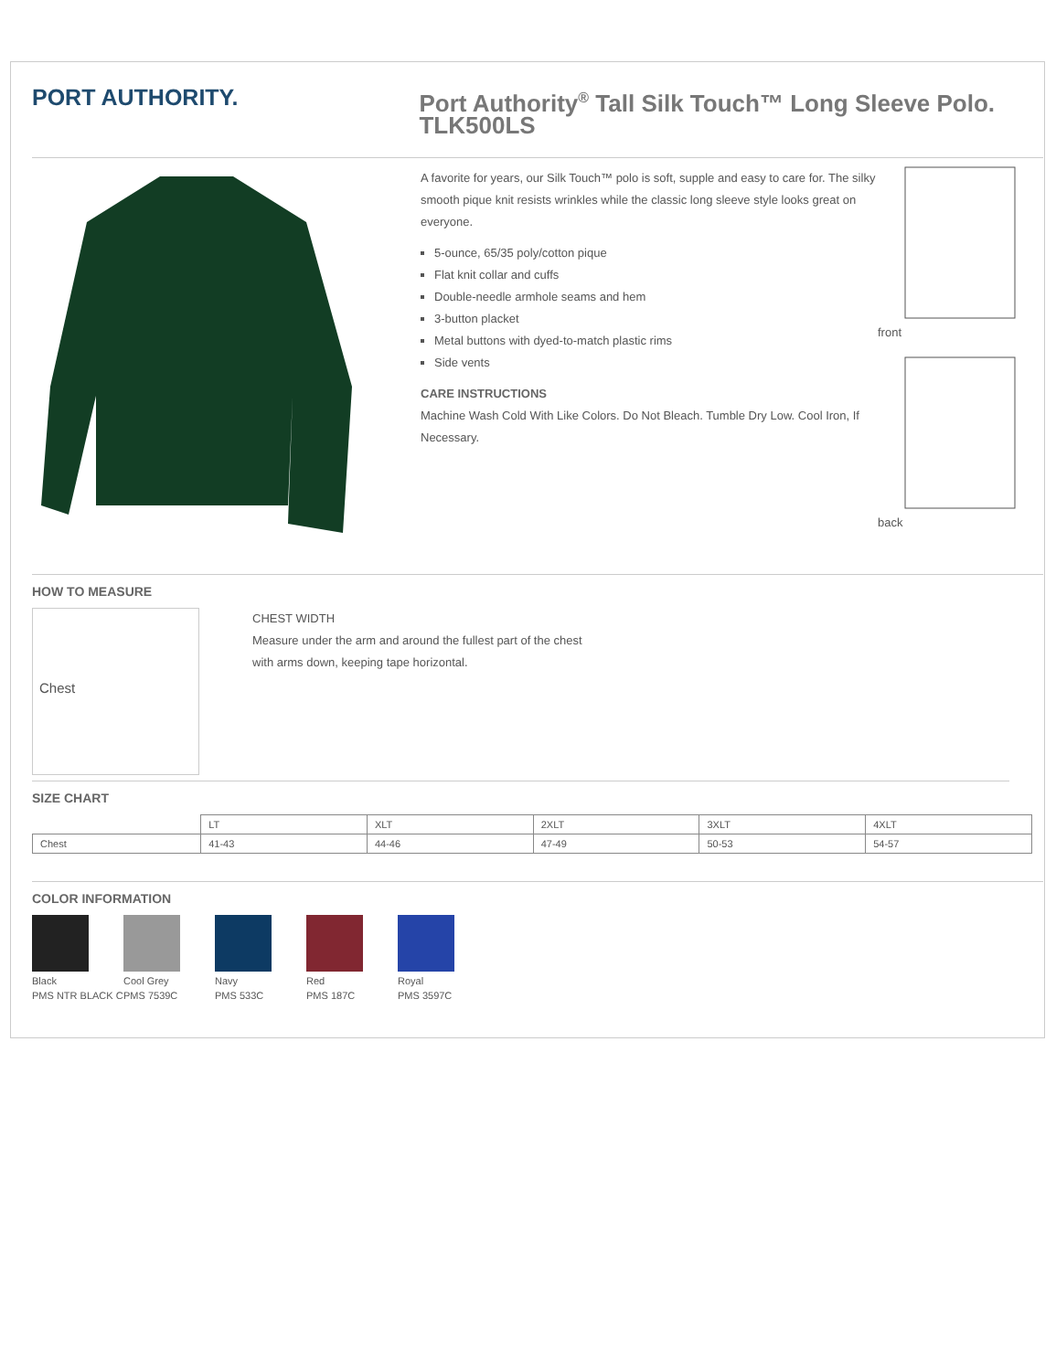PORT AUTHORITY.
Port Authority<sup>®</sup> Tall Silk Touch™ Long Sleeve Polo. TLK500LS
A favorite for years, our Silk Touch™ polo is soft, supple and easy to care for. The silky smooth pique knit resists wrinkles while the classic long sleeve style looks great on everyone.
5-ounce, 65/35 poly/cotton pique
Flat knit collar and cuffs
Double-needle armhole seams and hem
3-button placket
Metal buttons with dyed-to-match plastic rims
Side vents
CARE INSTRUCTIONS
Machine Wash Cold With Like Colors. Do Not Bleach. Tumble Dry Low. Cool Iron, If Necessary.
front
back
HOW TO MEASURE
Chest
CHEST WIDTH
Measure under the arm and around the fullest part of the chest
with arms down, keeping tape horizontal.
SIZE CHART
| | LT | XLT | 2XLT | 3XLT | 4XLT |
| Chest | 41-43 | 44-46 | 47-49 | 50-53 | 54-57 |
COLOR INFORMATION
Black
PMS NTR BLACK C
Cool Grey
PMS 7539C
Navy
PMS 533C
Red
PMS 187C
Royal
PMS 3597C